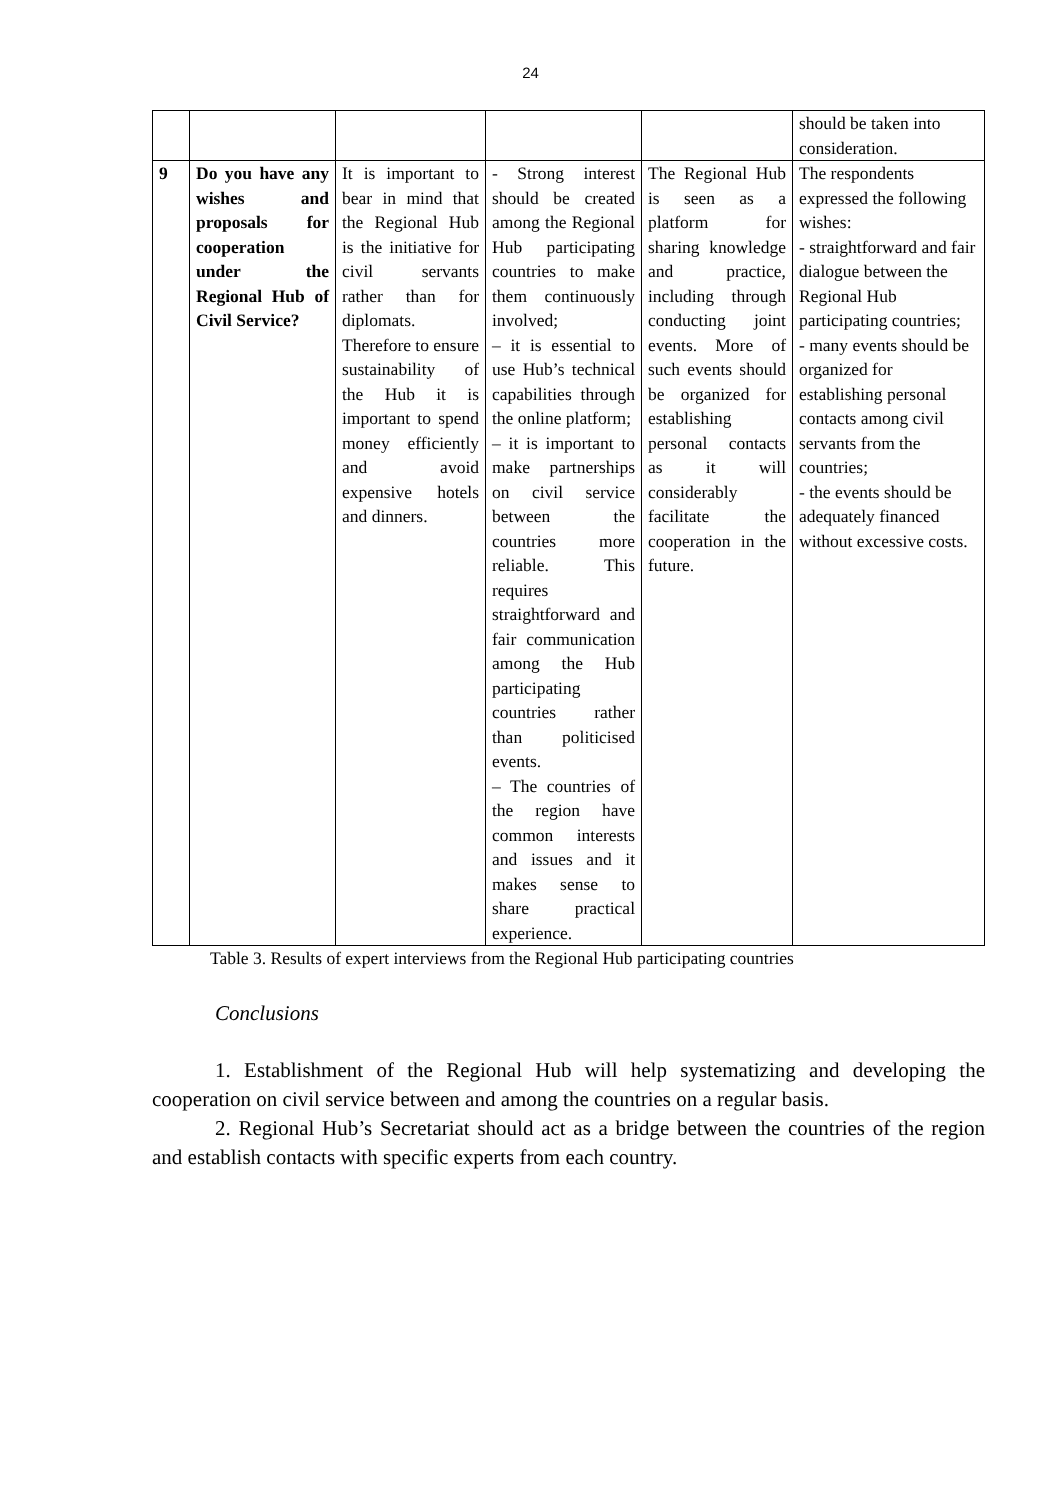24
| | | | | | should be taken into consideration. |
| 9 | Do you have any wishes and proposals for cooperation under the Regional Hub of Civil Service? | It is important to bear in mind that the Regional Hub is the initiative for civil servants rather than for diplomats. Therefore to ensure sustainability of the Hub it is important to spend money efficiently and avoid expensive hotels and dinners. | - Strong interest should be created among the Regional Hub participating countries to make them continuously involved; – it is essential to use Hub’s technical capabilities through the online platform; – it is important to make partnerships on civil service between the countries more reliable. This requires straightforward and fair communication among the Hub participating countries rather than politicised events. – The countries of the region have common interests and issues and it makes sense to share practical experience. | The Regional Hub is seen as a platform for sharing knowledge and practice, including through conducting joint events. More of such events should be organized for establishing personal contacts as it will considerably facilitate the cooperation in the future. | The respondents expressed the following wishes: - straightforward and fair dialogue between the Regional Hub participating countries; - many events should be organized for establishing personal contacts among civil servants from the countries; - the events should be adequately financed without excessive costs. |
Table 3. Results of expert interviews from the Regional Hub participating countries
Conclusions
1. Establishment of the Regional Hub will help systematizing and developing the cooperation on civil service between and among the countries on a regular basis.
2. Regional Hub’s Secretariat should act as a bridge between the countries of the region and establish contacts with specific experts from each country.